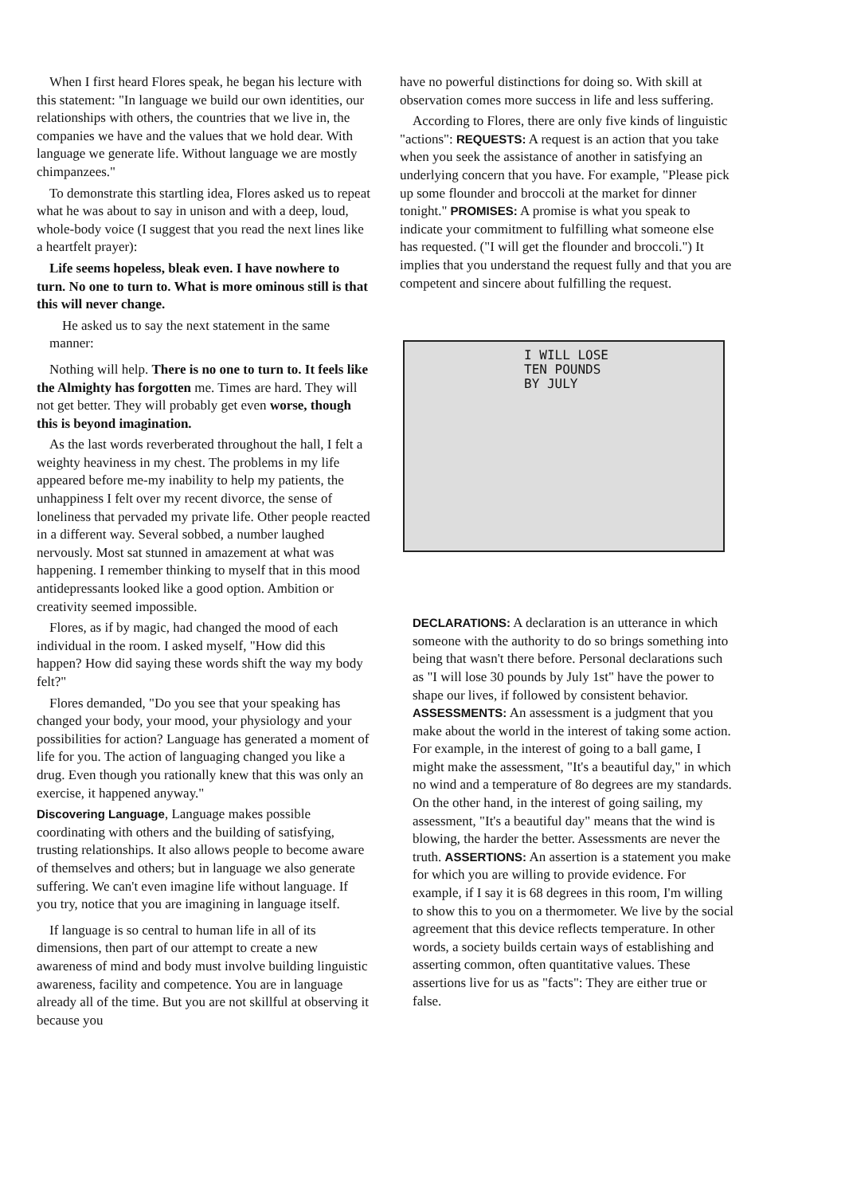When I first heard Flores speak, he began his lecture with this statement: "In language we build our own identities, our relationships with others, the countries that we live in, the companies we have and the values that we hold dear. With language we generate life. Without language we are mostly chimpanzees."
To demonstrate this startling idea, Flores asked us to repeat what he was about to say in unison and with a deep, loud, whole-body voice (I suggest that you read the next lines like a heartfelt prayer):
Life seems hopeless, bleak even. I have nowhere to turn. No one to turn to. What is more ominous still is that this will never change.
He asked us to say the next statement in the same manner:
Nothing will help. There is no one to turn to. It feels like the Almighty has forgotten me. Times are hard. They will not get better. They will probably get even worse, though this is beyond imagination.
As the last words reverberated throughout the hall, I felt a weighty heaviness in my chest. The problems in my life appeared before me-my inability to help my patients, the unhappiness I felt over my recent divorce, the sense of loneliness that pervaded my private life. Other people reacted in a different way. Several sobbed, a number laughed nervously. Most sat stunned in amazement at what was happening. I remember thinking to myself that in this mood antidepressants looked like a good option. Ambition or creativity seemed impossible.
Flores, as if by magic, had changed the mood of each individual in the room. I asked myself, "How did this happen? How did saying these words shift the way my body felt?"
Flores demanded, "Do you see that your speaking has changed your body, your mood, your physiology and your possibilities for action? Language has generated a moment of life for you. The action of languaging changed you like a drug. Even though you rationally knew that this was only an exercise, it happened anyway."
Discovering Language, Language makes possible coordinating with others and the building of satisfying, trusting relationships. It also allows people to become aware of themselves and others; but in language we also generate suffering. We can't even imagine life without language. If you try, notice that you are imagining in language itself.
If language is so central to human life in all of its dimensions, then part of our attempt to create a new awareness of mind and body must involve building linguistic awareness, facility and competence. You are in language already all of the time. But you are not skillful at observing it because you
have no powerful distinctions for doing so. With skill at observation comes more success in life and less suffering.
According to Flores, there are only five kinds of linguistic "actions": REQUESTS: A request is an action that you take when you seek the assistance of another in satisfying an underlying concern that you have. For example, "Please pick up some flounder and broccoli at the market for dinner tonight." PROMISES: A promise is what you speak to indicate your commitment to fulfilling what someone else has requested. ("I will get the flounder and broccoli.") It implies that you understand the request fully and that you are competent and sincere about fulfilling the request.
I WILL LOSE
TEN POUNDS
BY JULY
DECLARATIONS: A declaration is an utterance in which someone with the authority to do so brings something into being that wasn't there before. Personal declarations such as "I will lose 30 pounds by July 1st" have the power to shape our lives, if followed by consistent behavior. ASSESSMENTS: An assessment is a judgment that you make about the world in the interest of taking some action. For example, in the interest of going to a ball game, I might make the assessment, "It's a beautiful day," in which no wind and a temperature of 8o degrees are my standards. On the other hand, in the interest of going sailing, my assessment, "It's a beautiful day" means that the wind is blowing, the harder the better. Assessments are never the truth. ASSERTIONS: An assertion is a statement you make for which you are willing to provide evidence. For example, if I say it is 68 degrees in this room, I'm willing to show this to you on a thermometer. We live by the social agreement that this device reflects temperature. In other words, a society builds certain ways of establishing and asserting common, often quantitative values. These assertions live for us as "facts": They are either true or false.